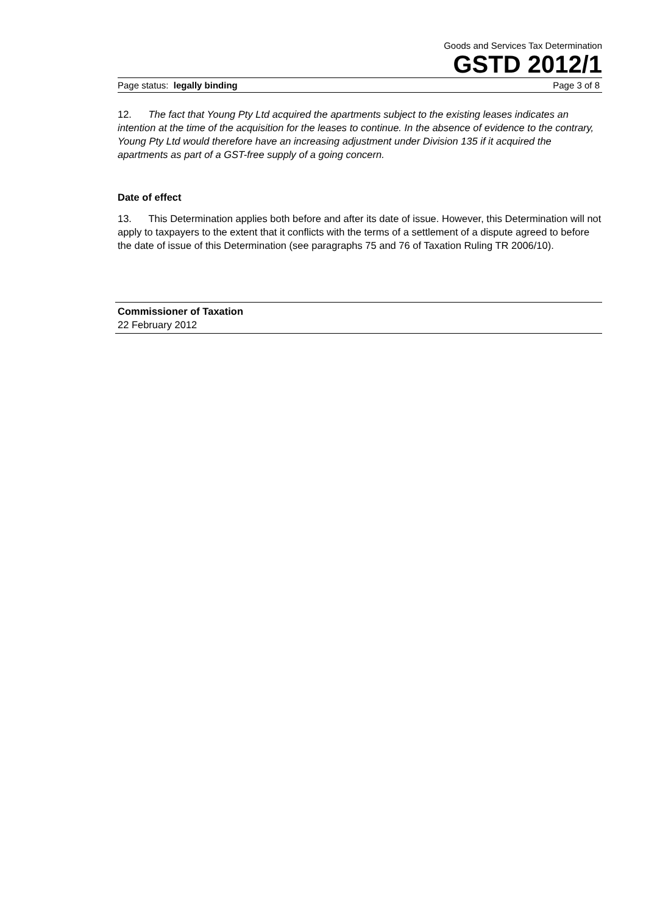Goods and Services Tax Determination
GSTD 2012/1
Page status: legally binding Page 3 of 8
12. The fact that Young Pty Ltd acquired the apartments subject to the existing leases indicates an intention at the time of the acquisition for the leases to continue. In the absence of evidence to the contrary, Young Pty Ltd would therefore have an increasing adjustment under Division 135 if it acquired the apartments as part of a GST-free supply of a going concern.
Date of effect
13. This Determination applies both before and after its date of issue. However, this Determination will not apply to taxpayers to the extent that it conflicts with the terms of a settlement of a dispute agreed to before the date of issue of this Determination (see paragraphs 75 and 76 of Taxation Ruling TR 2006/10).
Commissioner of Taxation
22 February 2012